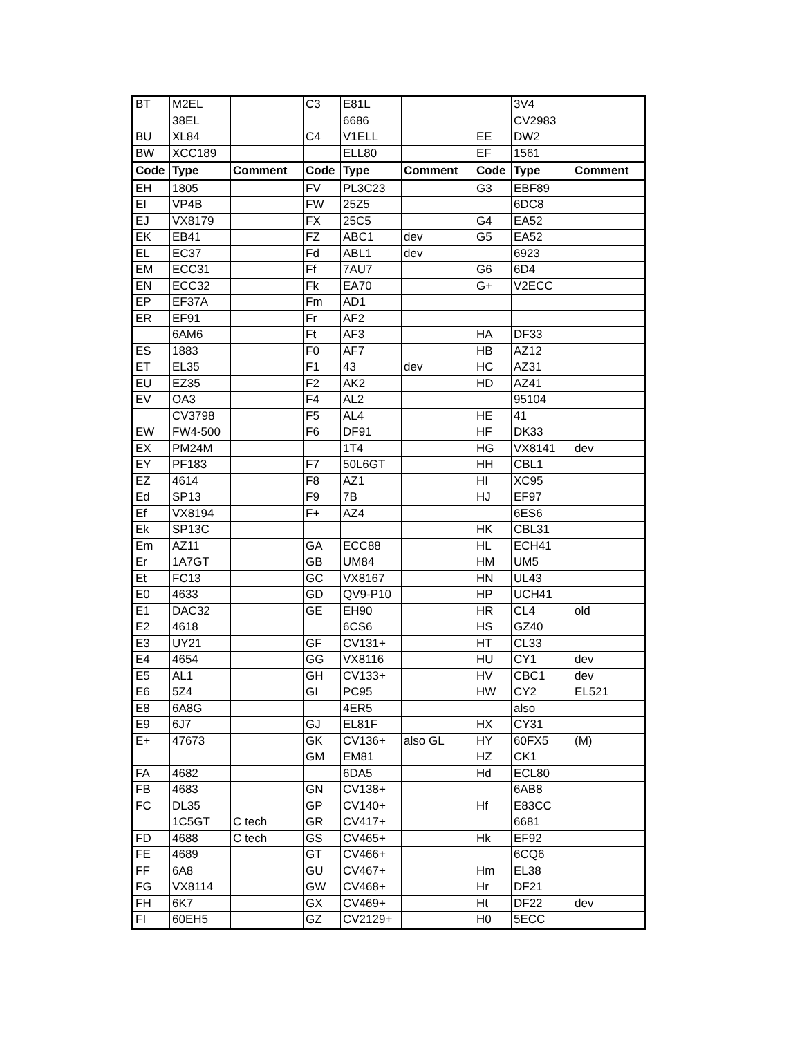| BT | M2EL | | C3 | E81L | | | 3V4 | |
| | 38EL | | | 6686 | | | CV2983 | |
| BU | XL84 | | C4 | V1ELL | | EE | DW2 | |
| BW | XCC189 | | | ELL80 | | EF | 1561 | |
| Code | Type | Comment | Code | Type | Comment | Code | Type | Comment |
| EH | 1805 | | FV | PL3C23 | | G3 | EBF89 | |
| EI | VP4B | | FW | 25Z5 | | | 6DC8 | |
| EJ | VX8179 | | FX | 25C5 | | G4 | EA52 | |
| EK | EB41 | | FZ | ABC1 | dev | G5 | EA52 | |
| EL | EC37 | | Fd | ABL1 | dev | | 6923 | |
| EM | ECC31 | | Ff | 7AU7 | | G6 | 6D4 | |
| EN | ECC32 | | Fk | EA70 | | G+ | V2ECC | |
| EP | EF37A | | Fm | AD1 | | | | |
| ER | EF91 | | Fr | AF2 | | | | |
| | 6AM6 | | Ft | AF3 | | HA | DF33 | |
| ES | 1883 | | F0 | AF7 | | HB | AZ12 | |
| ET | EL35 | | F1 | 43 | dev | HC | AZ31 | |
| EU | EZ35 | | F2 | AK2 | | HD | AZ41 | |
| EV | OA3 | | F4 | AL2 | | | 95104 | |
| | CV3798 | | F5 | AL4 | | HE | 41 | |
| EW | FW4-500 | | F6 | DF91 | | HF | DK33 | |
| EX | PM24M | | | 1T4 | | HG | VX8141 | dev |
| EY | PF183 | | F7 | 50L6GT | | HH | CBL1 | |
| EZ | 4614 | | F8 | AZ1 | | HI | XC95 | |
| Ed | SP13 | | F9 | 7B | | HJ | EF97 | |
| Ef | VX8194 | | F+ | AZ4 | | | 6ES6 | |
| Ek | SP13C | | | | | HK | CBL31 | |
| Em | AZ11 | | GA | ECC88 | | HL | ECH41 | |
| Er | 1A7GT | | GB | UM84 | | HM | UM5 | |
| Et | FC13 | | GC | VX8167 | | HN | UL43 | |
| E0 | 4633 | | GD | QV9-P10 | | HP | UCH41 | |
| E1 | DAC32 | | GE | EH90 | | HR | CL4 | old |
| E2 | 4618 | | | 6CS6 | | HS | GZ40 | |
| E3 | UY21 | | GF | CV131+ | | HT | CL33 | |
| E4 | 4654 | | GG | VX8116 | | HU | CY1 | dev |
| E5 | AL1 | | GH | CV133+ | | HV | CBC1 | dev |
| E6 | 5Z4 | | GI | PC95 | | HW | CY2 | EL521 |
| E8 | 6A8G | | | 4ER5 | | | also | |
| E9 | 6J7 | | GJ | EL81F | | HX | CY31 | |
| E+ | 47673 | | GK | CV136+ | also GL | HY | 60FX5 | (M) |
| | | | GM | EM81 | | HZ | CK1 | |
| FA | 4682 | | | 6DA5 | | Hd | ECL80 | |
| FB | 4683 | | GN | CV138+ | | | 6AB8 | |
| FC | DL35 | | GP | CV140+ | | Hf | E83CC | |
| | 1C5GT | C tech | GR | CV417+ | | | 6681 | |
| FD | 4688 | C tech | GS | CV465+ | | Hk | EF92 | |
| FE | 4689 | | GT | CV466+ | | | 6CQ6 | |
| FF | 6A8 | | GU | CV467+ | | Hm | EL38 | |
| FG | VX8114 | | GW | CV468+ | | Hr | DF21 | |
| FH | 6K7 | | GX | CV469+ | | Ht | DF22 | dev |
| FI | 60EH5 | | GZ | CV2129+ | | H0 | 5ECC | |